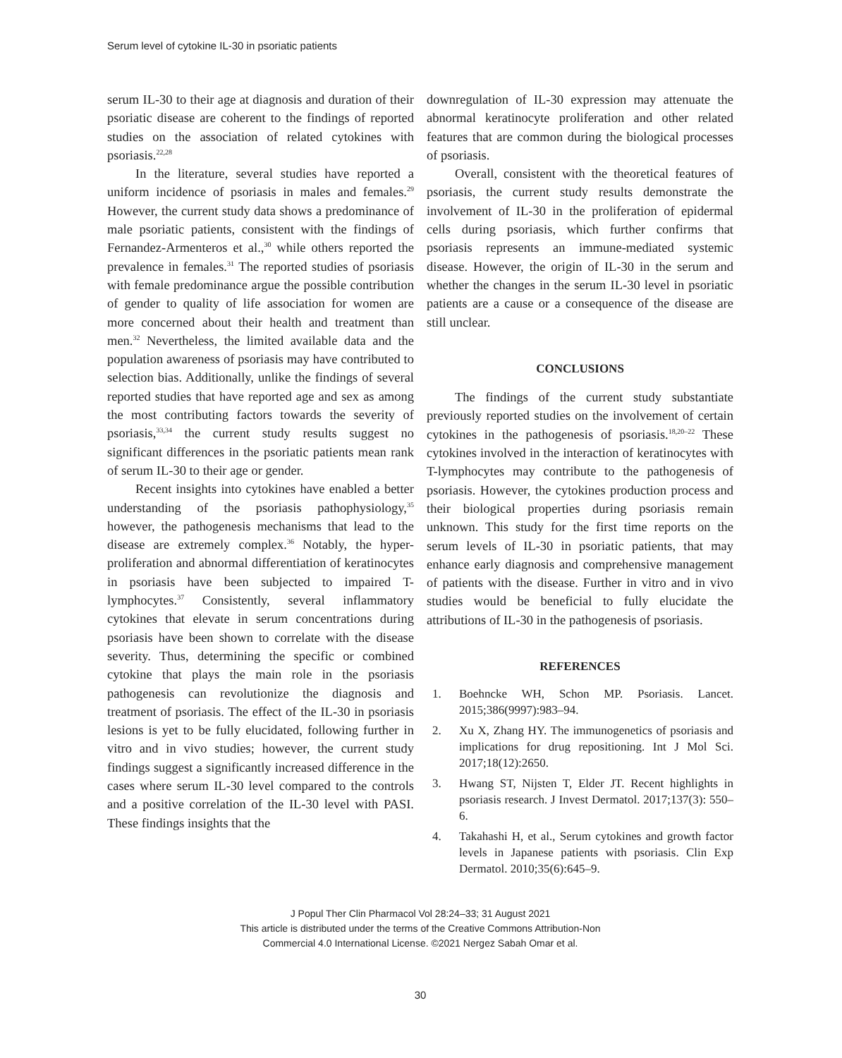Serum level of cytokine IL-30 in psoriatic patients
serum IL-30 to their age at diagnosis and duration of their psoriatic disease are coherent to the findings of reported studies on the association of related cytokines with psoriasis.<sup>22,28</sup>
In the literature, several studies have reported a uniform incidence of psoriasis in males and females.<sup>29</sup> However, the current study data shows a predominance of male psoriatic patients, consistent with the findings of Fernandez-Armenteros et al.,<sup>30</sup> while others reported the prevalence in females.<sup>31</sup> The reported studies of psoriasis with female predominance argue the possible contribution of gender to quality of life association for women are more concerned about their health and treatment than men.<sup>32</sup> Nevertheless, the limited available data and the population awareness of psoriasis may have contributed to selection bias. Additionally, unlike the findings of several reported studies that have reported age and sex as among the most contributing factors towards the severity of psoriasis,<sup>33,34</sup> the current study results suggest no significant differences in the psoriatic patients mean rank of serum IL-30 to their age or gender.
Recent insights into cytokines have enabled a better understanding of the psoriasis pathophysiology,<sup>35</sup> however, the pathogenesis mechanisms that lead to the disease are extremely complex.<sup>36</sup> Notably, the hyper-proliferation and abnormal differentiation of keratinocytes in psoriasis have been subjected to impaired T-lymphocytes.<sup>37</sup> Consistently, several inflammatory cytokines that elevate in serum concentrations during psoriasis have been shown to correlate with the disease severity. Thus, determining the specific or combined cytokine that plays the main role in the psoriasis pathogenesis can revolutionize the diagnosis and treatment of psoriasis. The effect of the IL-30 in psoriasis lesions is yet to be fully elucidated, following further in vitro and in vivo studies; however, the current study findings suggest a significantly increased difference in the cases where serum IL-30 level compared to the controls and a positive correlation of the IL-30 level with PASI. These findings insights that the
downregulation of IL-30 expression may attenuate the abnormal keratinocyte proliferation and other related features that are common during the biological processes of psoriasis.
Overall, consistent with the theoretical features of psoriasis, the current study results demonstrate the involvement of IL-30 in the proliferation of epidermal cells during psoriasis, which further confirms that psoriasis represents an immune-mediated systemic disease. However, the origin of IL-30 in the serum and whether the changes in the serum IL-30 level in psoriatic patients are a cause or a consequence of the disease are still unclear.
CONCLUSIONS
The findings of the current study substantiate previously reported studies on the involvement of certain cytokines in the pathogenesis of psoriasis.<sup>18,20–22</sup> These cytokines involved in the interaction of keratinocytes with T-lymphocytes may contribute to the pathogenesis of psoriasis. However, the cytokines production process and their biological properties during psoriasis remain unknown. This study for the first time reports on the serum levels of IL-30 in psoriatic patients, that may enhance early diagnosis and comprehensive management of patients with the disease. Further in vitro and in vivo studies would be beneficial to fully elucidate the attributions of IL-30 in the pathogenesis of psoriasis.
REFERENCES
1. Boehncke WH, Schon MP. Psoriasis. Lancet. 2015;386(9997):983–94.
2. Xu X, Zhang HY. The immunogenetics of psoriasis and implications for drug repositioning. Int J Mol Sci. 2017;18(12):2650.
3. Hwang ST, Nijsten T, Elder JT. Recent highlights in psoriasis research. J Invest Dermatol. 2017;137(3): 550–6.
4. Takahashi H, et al., Serum cytokines and growth factor levels in Japanese patients with psoriasis. Clin Exp Dermatol. 2010;35(6):645–9.
J Popul Ther Clin Pharmacol Vol 28:24–33; 31 August 2021
This article is distributed under the terms of the Creative Commons Attribution-Non
Commercial 4.0 International License. ©2021 Nergez Sabah Omar et al.
30